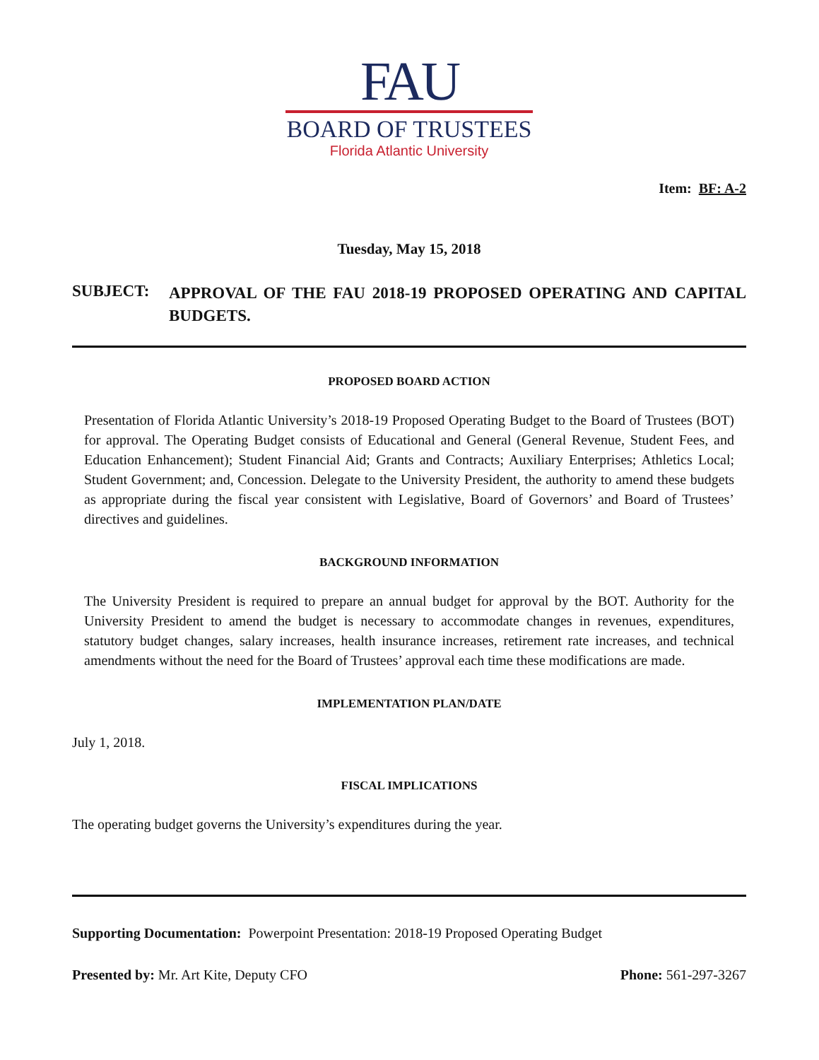FAU
BOARD OF TRUSTEES
Florida Atlantic University
Item: BF: A-2
Tuesday, May 15, 2018
SUBJECT:
APPROVAL OF THE FAU 2018-19 PROPOSED OPERATING AND CAPITAL BUDGETS.
PROPOSED BOARD ACTION
Presentation of Florida Atlantic University’s 2018-19 Proposed Operating Budget to the Board of Trustees (BOT) for approval. The Operating Budget consists of Educational and General (General Revenue, Student Fees, and Education Enhancement); Student Financial Aid; Grants and Contracts; Auxiliary Enterprises; Athletics Local; Student Government; and, Concession. Delegate to the University President, the authority to amend these budgets as appropriate during the fiscal year consistent with Legislative, Board of Governors’ and Board of Trustees’ directives and guidelines.
BACKGROUND INFORMATION
The University President is required to prepare an annual budget for approval by the BOT. Authority for the University President to amend the budget is necessary to accommodate changes in revenues, expenditures, statutory budget changes, salary increases, health insurance increases, retirement rate increases, and technical amendments without the need for the Board of Trustees’ approval each time these modifications are made.
IMPLEMENTATION PLAN/DATE
July 1, 2018.
FISCAL IMPLICATIONS
The operating budget governs the University’s expenditures during the year.
Supporting Documentation: Powerpoint Presentation: 2018-19 Proposed Operating Budget
Presented by: Mr. Art Kite, Deputy CFO
Phone: 561-297-3267